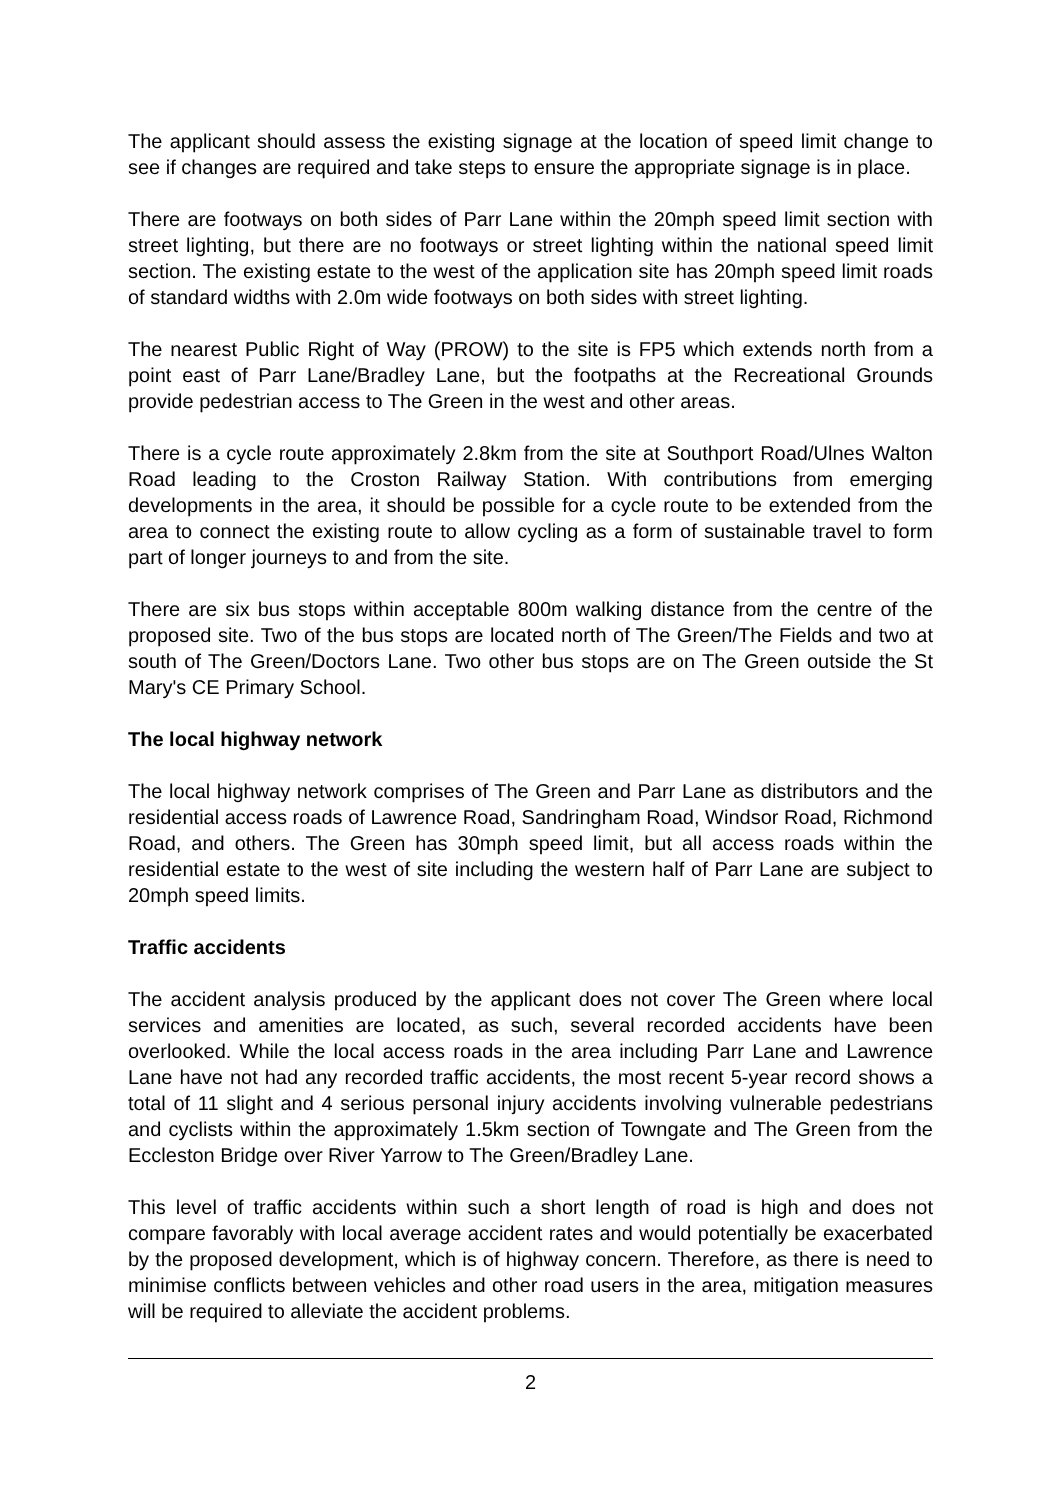The applicant should assess the existing signage at the location of speed limit change to see if changes are required and take steps to ensure the appropriate signage is in place.
There are footways on both sides of Parr Lane within the 20mph speed limit section with street lighting, but there are no footways or street lighting within the national speed limit section. The existing estate to the west of the application site has 20mph speed limit roads of standard widths with 2.0m wide footways on both sides with street lighting.
The nearest Public Right of Way (PROW) to the site is FP5 which extends north from a point east of Parr Lane/Bradley Lane, but the footpaths at the Recreational Grounds provide pedestrian access to The Green in the west and other areas.
There is a cycle route approximately 2.8km from the site at Southport Road/Ulnes Walton Road leading to the Croston Railway Station. With contributions from emerging developments in the area, it should be possible for a cycle route to be extended from the area to connect the existing route to allow cycling as a form of sustainable travel to form part of longer journeys to and from the site.
There are six bus stops within acceptable 800m walking distance from the centre of the proposed site. Two of the bus stops are located north of The Green/The Fields and two at south of The Green/Doctors Lane. Two other bus stops are on The Green outside the St Mary's CE Primary School.
The local highway network
The local highway network comprises of The Green and Parr Lane as distributors and the residential access roads of Lawrence Road, Sandringham Road, Windsor Road, Richmond Road, and others. The Green has 30mph speed limit, but all access roads within the residential estate to the west of site including the western half of Parr Lane are subject to 20mph speed limits.
Traffic accidents
The accident analysis produced by the applicant does not cover The Green where local services and amenities are located, as such, several recorded accidents have been overlooked. While the local access roads in the area including Parr Lane and Lawrence Lane have not had any recorded traffic accidents, the most recent 5-year record shows a total of 11 slight and 4 serious personal injury accidents involving vulnerable pedestrians and cyclists within the approximately 1.5km section of Towngate and The Green from the Eccleston Bridge over River Yarrow to The Green/Bradley Lane.
This level of traffic accidents within such a short length of road is high and does not compare favorably with local average accident rates and would potentially be exacerbated by the proposed development, which is of highway concern. Therefore, as there is need to minimise conflicts between vehicles and other road users in the area, mitigation measures will be required to alleviate the accident problems.
2